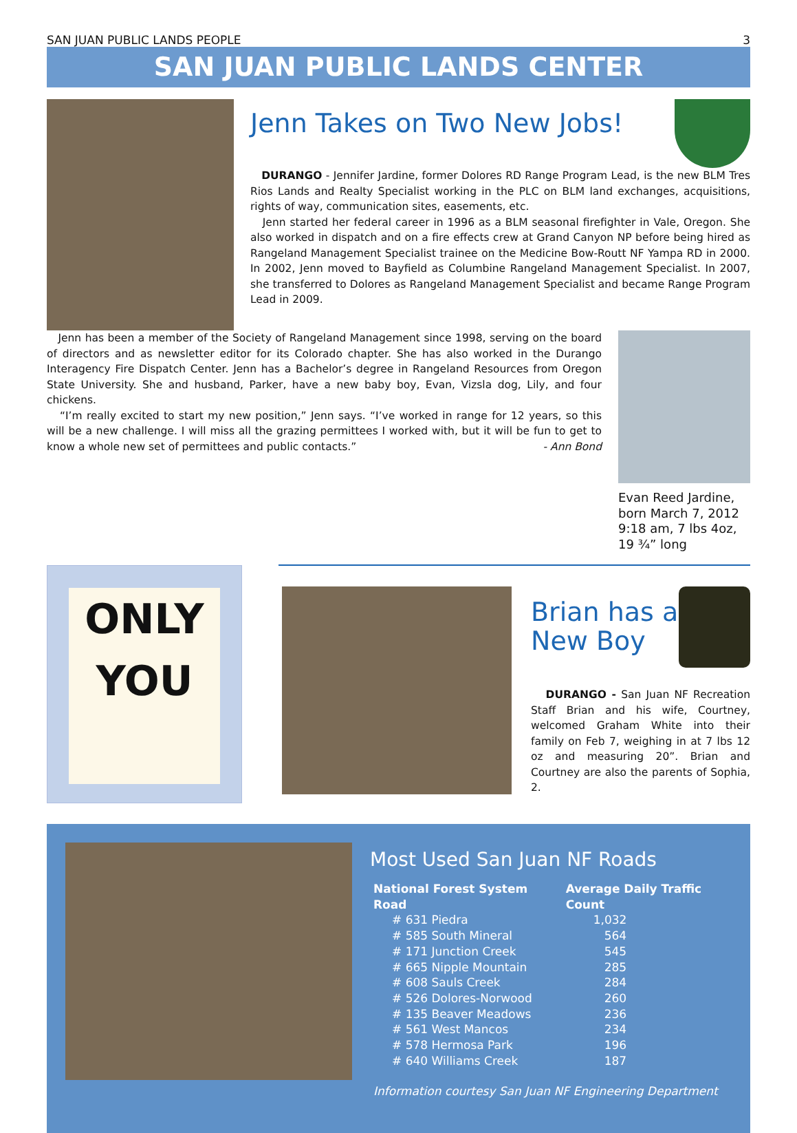SAN JUAN PUBLIC LANDS PEOPLE 3
SAN JUAN PUBLIC LANDS CENTER
Jenn Takes on Two New Jobs!
DURANGO - Jennifer Jardine, former Dolores RD Range Program Lead, is the new BLM Tres Rios Lands and Realty Specialist working in the PLC on BLM land exchanges, acquisitions, rights of way, communication sites, easements, etc.
Jenn started her federal career in 1996 as a BLM seasonal firefighter in Vale, Oregon. She also worked in dispatch and on a fire effects crew at Grand Canyon NP before being hired as Rangeland Management Specialist trainee on the Medicine Bow-Routt NF Yampa RD in 2000. In 2002, Jenn moved to Bayfield as Columbine Rangeland Management Specialist. In 2007, she transferred to Dolores as Rangeland Management Specialist and became Range Program Lead in 2009.
Jenn has been a member of the Society of Rangeland Management since 1998, serving on the board of directors and as newsletter editor for its Colorado chapter. She has also worked in the Durango Interagency Fire Dispatch Center. Jenn has a Bachelor’s degree in Rangeland Resources from Oregon State University. She and husband, Parker, have a new baby boy, Evan, Vizsla dog, Lily, and four chickens.
“I’m really excited to start my new position,” Jenn says. “I’ve worked in range for 12 years, so this will be a new challenge. I will miss all the grazing permittees I worked with, but it will be fun to get to know a whole new set of permittees and public contacts.” - Ann Bond
Evan Reed Jardine, born March 7, 2012 9:18 am, 7 lbs 4oz, 19 ¾” long
ONLY
YOU
Brian has a
New Boy
DURANGO - San Juan NF Recreation Staff Brian and his wife, Courtney, welcomed Graham White into their family on Feb 7, weighing in at 7 lbs 12 oz and measuring 20”. Brian and Courtney are also the parents of Sophia, 2.
Most Used San Juan NF Roads
| National Forest System Road | Average Daily Traffic Count |
| --- | --- |
| # 631 Piedra | 1,032 |
| # 585 South Mineral | 564 |
| # 171 Junction Creek | 545 |
| # 665 Nipple Mountain | 285 |
| # 608 Sauls Creek | 284 |
| # 526 Dolores-Norwood | 260 |
| # 135 Beaver Meadows | 236 |
| # 561 West Mancos | 234 |
| # 578 Hermosa Park | 196 |
| # 640 Williams Creek | 187 |
Information courtesy San Juan NF Engineering Department